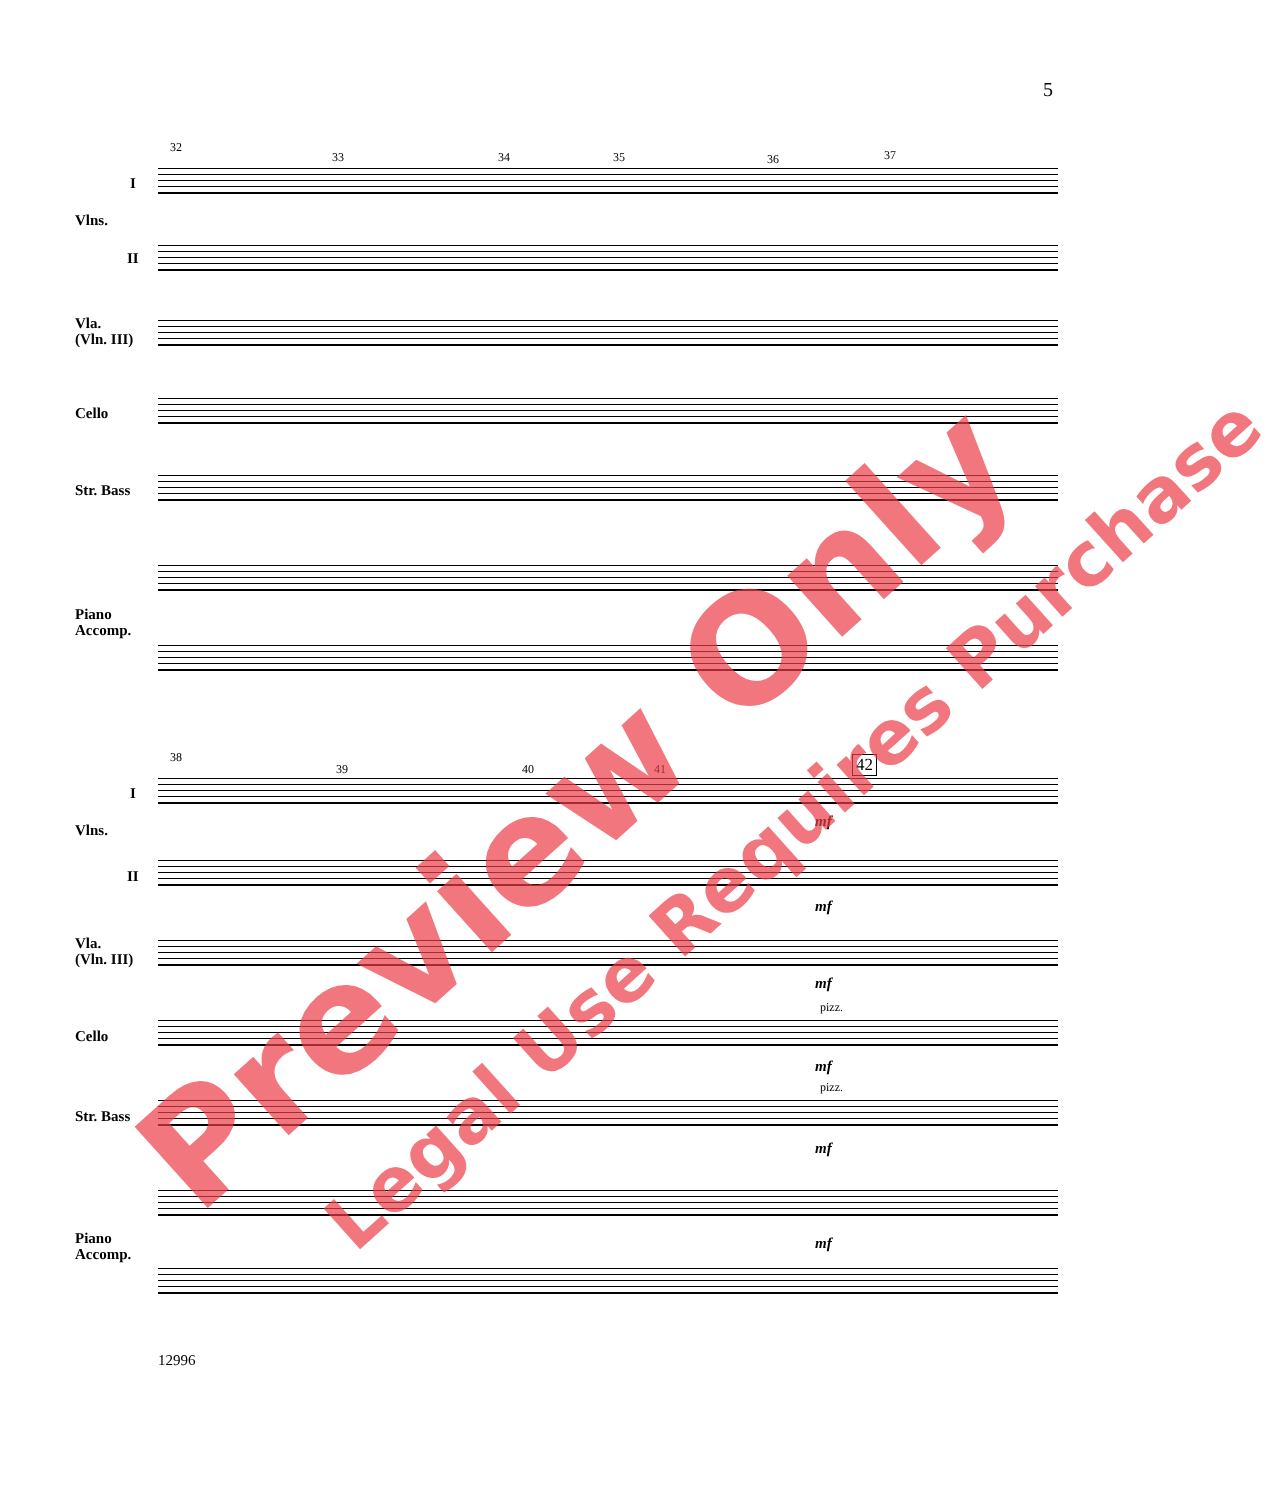5
32
33 34 35 36 37
I
Vlns.
II
Vla.
(Vln. III)
Cello
Str. Bass
Piano
Accomp.
38
39 40 41 42
I
Vlns.
II
Vla.
(Vln. III)
Cello
Str. Bass
Piano
Accomp.
mf
mf
mf
pizz.
mf
pizz.
mf
mf
12996
Preview Only Legal Use Requires Purchase